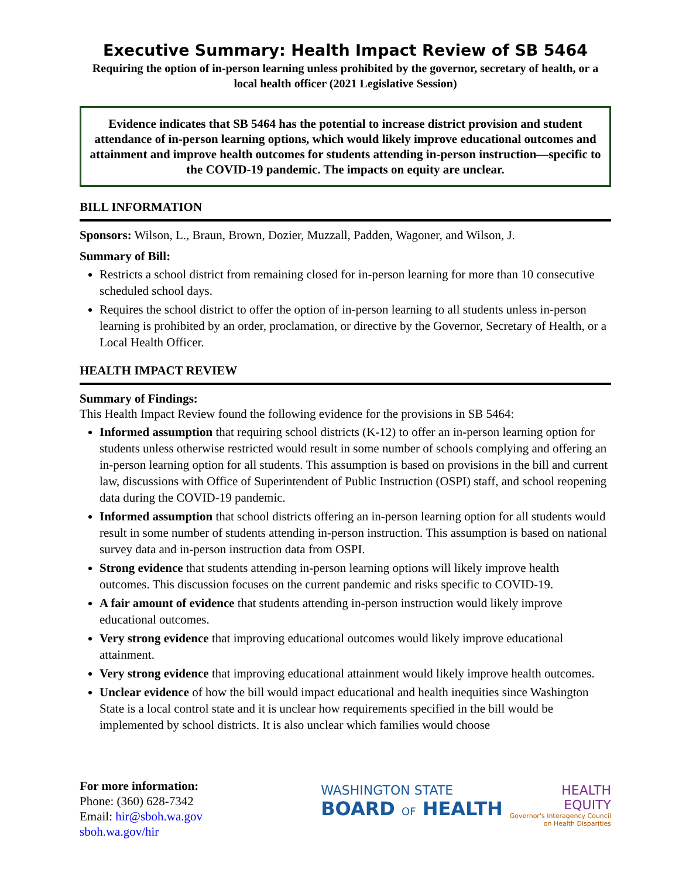Executive Summary: Health Impact Review of SB 5464
Requiring the option of in-person learning unless prohibited by the governor, secretary of health, or a local health officer (2021 Legislative Session)
Evidence indicates that SB 5464 has the potential to increase district provision and student attendance of in-person learning options, which would likely improve educational outcomes and attainment and improve health outcomes for students attending in-person instruction—specific to the COVID-19 pandemic. The impacts on equity are unclear.
BILL INFORMATION
Sponsors: Wilson, L., Braun, Brown, Dozier, Muzzall, Padden, Wagoner, and Wilson, J.
Summary of Bill:
Restricts a school district from remaining closed for in-person learning for more than 10 consecutive scheduled school days.
Requires the school district to offer the option of in-person learning to all students unless in-person learning is prohibited by an order, proclamation, or directive by the Governor, Secretary of Health, or a Local Health Officer.
HEALTH IMPACT REVIEW
Summary of Findings:
This Health Impact Review found the following evidence for the provisions in SB 5464:
Informed assumption that requiring school districts (K-12) to offer an in-person learning option for students unless otherwise restricted would result in some number of schools complying and offering an in-person learning option for all students. This assumption is based on provisions in the bill and current law, discussions with Office of Superintendent of Public Instruction (OSPI) staff, and school reopening data during the COVID-19 pandemic.
Informed assumption that school districts offering an in-person learning option for all students would result in some number of students attending in-person instruction. This assumption is based on national survey data and in-person instruction data from OSPI.
Strong evidence that students attending in-person learning options will likely improve health outcomes. This discussion focuses on the current pandemic and risks specific to COVID-19.
A fair amount of evidence that students attending in-person instruction would likely improve educational outcomes.
Very strong evidence that improving educational outcomes would likely improve educational attainment.
Very strong evidence that improving educational attainment would likely improve health outcomes.
Unclear evidence of how the bill would impact educational and health inequities since Washington State is a local control state and it is unclear how requirements specified in the bill would be implemented by school districts. It is also unclear which families would choose
For more information:
Phone: (360) 628-7342
Email: hir@sboh.wa.gov
sboh.wa.gov/hir
WASHINGTON STATE
BOARD OF HEALTH
HEALTH
EQUITY
Governor's Interagency Council
on Health Disparities